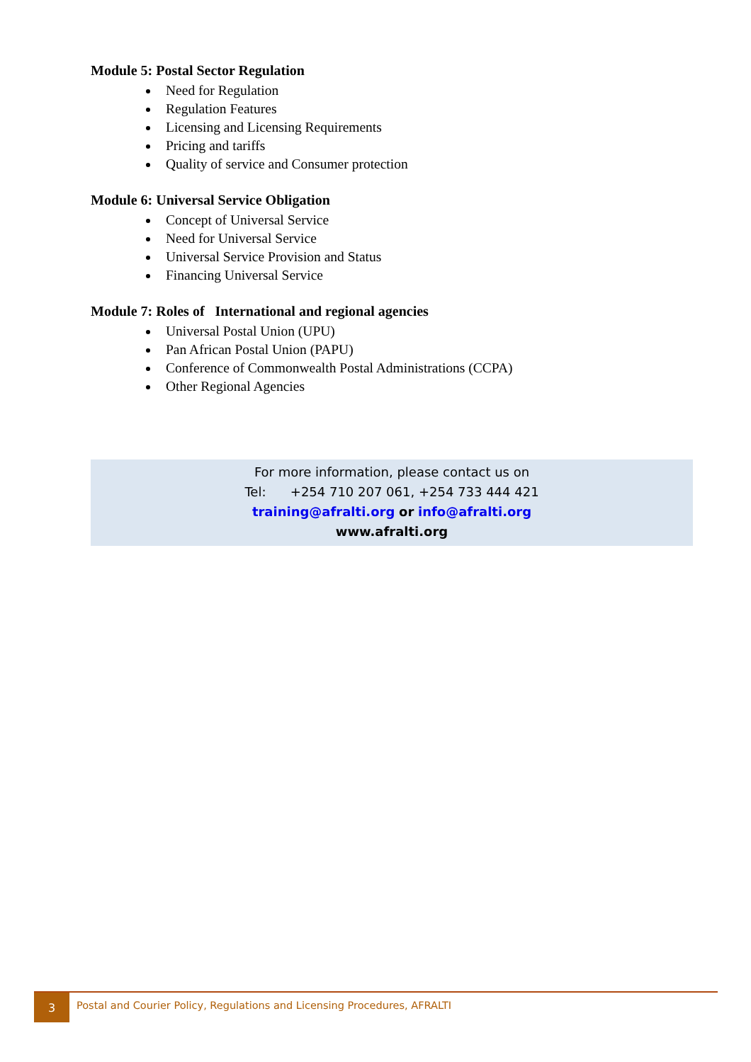Module 5: Postal Sector Regulation
Need for Regulation
Regulation Features
Licensing and Licensing Requirements
Pricing and tariffs
Quality of service and Consumer protection
Module 6: Universal Service Obligation
Concept of Universal Service
Need for Universal Service
Universal Service Provision and Status
Financing Universal Service
Module 7: Roles of International and regional agencies
Universal Postal Union (UPU)
Pan African Postal Union (PAPU)
Conference of Commonwealth Postal Administrations (CCPA)
Other Regional Agencies
For more information, please contact us on
Tel: +254 710 207 061, +254 733 444 421
training@afralti.org or info@afralti.org
www.afralti.org
3
Postal and Courier Policy, Regulations and Licensing Procedures, AFRALTI